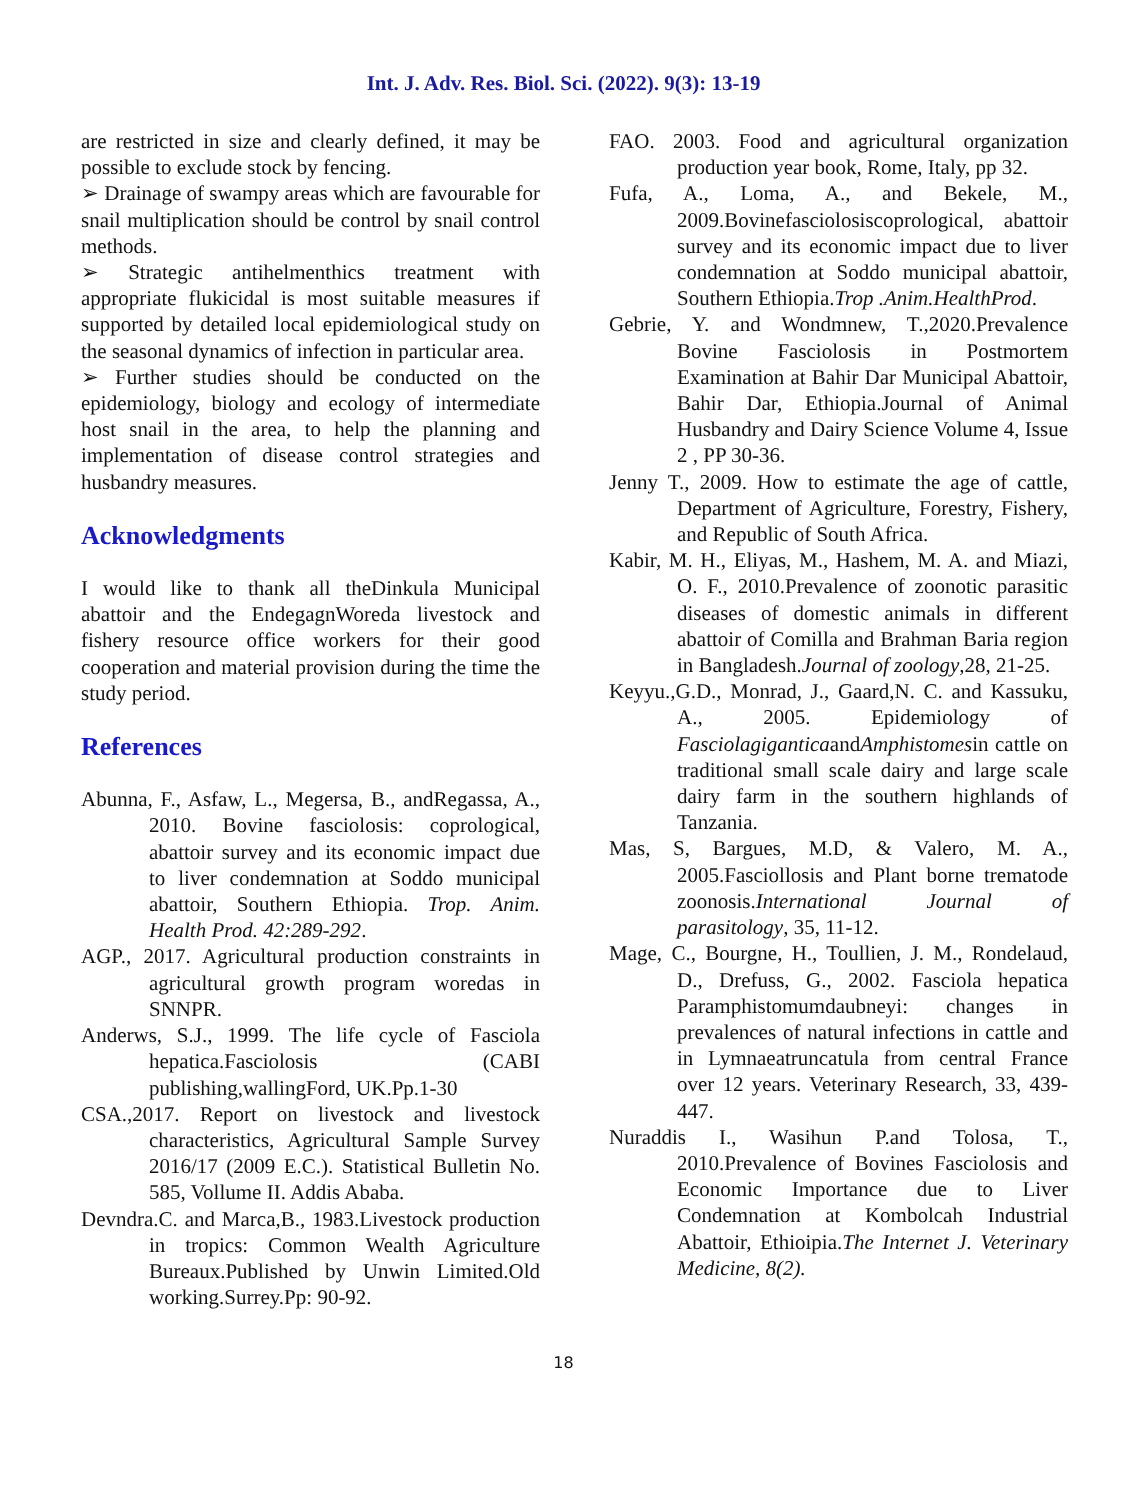Int. J. Adv. Res. Biol. Sci. (2022). 9(3): 13-19
are restricted in size and clearly defined, it may be possible to exclude stock by fencing.
➢ Drainage of swampy areas which are favourable for snail multiplication should be control by snail control methods.
➢ Strategic antihelmenthics treatment with appropriate flukicidal is most suitable measures if supported by detailed local epidemiological study on the seasonal dynamics of infection in particular area.
➢ Further studies should be conducted on the epidemiology, biology and ecology of intermediate host snail in the area, to help the planning and implementation of disease control strategies and husbandry measures.
Acknowledgments
I would like to thank all theDinkula Municipal abattoir and the EndegagnWoreda livestock and fishery resource office workers for their good cooperation and material provision during the time the study period.
References
Abunna, F., Asfaw, L., Megersa, B., andRegassa, A., 2010. Bovine fasciolosis: coprological, abattoir survey and its economic impact due to liver condemnation at Soddo municipal abattoir, Southern Ethiopia. Trop. Anim. Health Prod. 42:289-292.
AGP., 2017. Agricultural production constraints in agricultural growth program woredas in SNNPR.
Anderws, S.J., 1999. The life cycle of Fasciola hepatica.Fasciolosis (CABI publishing,wallingFord, UK.Pp.1-30
CSA.,2017. Report on livestock and livestock characteristics, Agricultural Sample Survey 2016/17 (2009 E.C.). Statistical Bulletin No. 585, Vollume II. Addis Ababa.
Devndra.C. and Marca,B., 1983.Livestock production in tropics: Common Wealth Agriculture Bureaux.Published by Unwin Limited.Old working.Surrey.Pp: 90-92.
FAO. 2003. Food and agricultural organization production year book, Rome, Italy, pp 32.
Fufa, A., Loma, A., and Bekele, M., 2009.Bovinefasciolosiscoprological, abattoir survey and its economic impact due to liver condemnation at Soddo municipal abattoir, Southern Ethiopia.Trop .Anim.HealthProd.
Gebrie, Y. and Wondmnew, T.,2020.Prevalence Bovine Fasciolosis in Postmortem Examination at Bahir Dar Municipal Abattoir, Bahir Dar, Ethiopia.Journal of Animal Husbandry and Dairy Science Volume 4, Issue 2 , PP 30-36.
Jenny T., 2009. How to estimate the age of cattle, Department of Agriculture, Forestry, Fishery, and Republic of South Africa.
Kabir, M. H., Eliyas, M., Hashem, M. A. and Miazi, O. F., 2010.Prevalence of zoonotic parasitic diseases of domestic animals in different abattoir of Comilla and Brahman Baria region in Bangladesh.Journal of zoology,28, 21-25.
Keyyu.,G.D., Monrad, J., Gaard,N. C. and Kassuku, A., 2005. Epidemiology of FasciolagiganticaandAmphistomesin cattle on traditional small scale dairy and large scale dairy farm in the southern highlands of Tanzania.
Mas, S, Bargues, M.D, & Valero, M. A., 2005.Fasciollosis and Plant borne trematode zoonosis.International Journal of parasitology, 35, 11-12.
Mage, C., Bourgne, H., Toullien, J. M., Rondelaud, D., Drefuss, G., 2002. Fasciola hepatica Paramphistomumdaubneyi: changes in prevalences of natural infections in cattle and in Lymnaeatruncatula from central France over 12 years. Veterinary Research, 33, 439- 447.
Nuraddis I., Wasihun P.and Tolosa, T., 2010.Prevalence of Bovines Fasciolosis and Economic Importance due to Liver Condemnation at Kombolcah Industrial Abattoir, Ethioipia.The Internet J. Veterinary Medicine, 8(2).
18